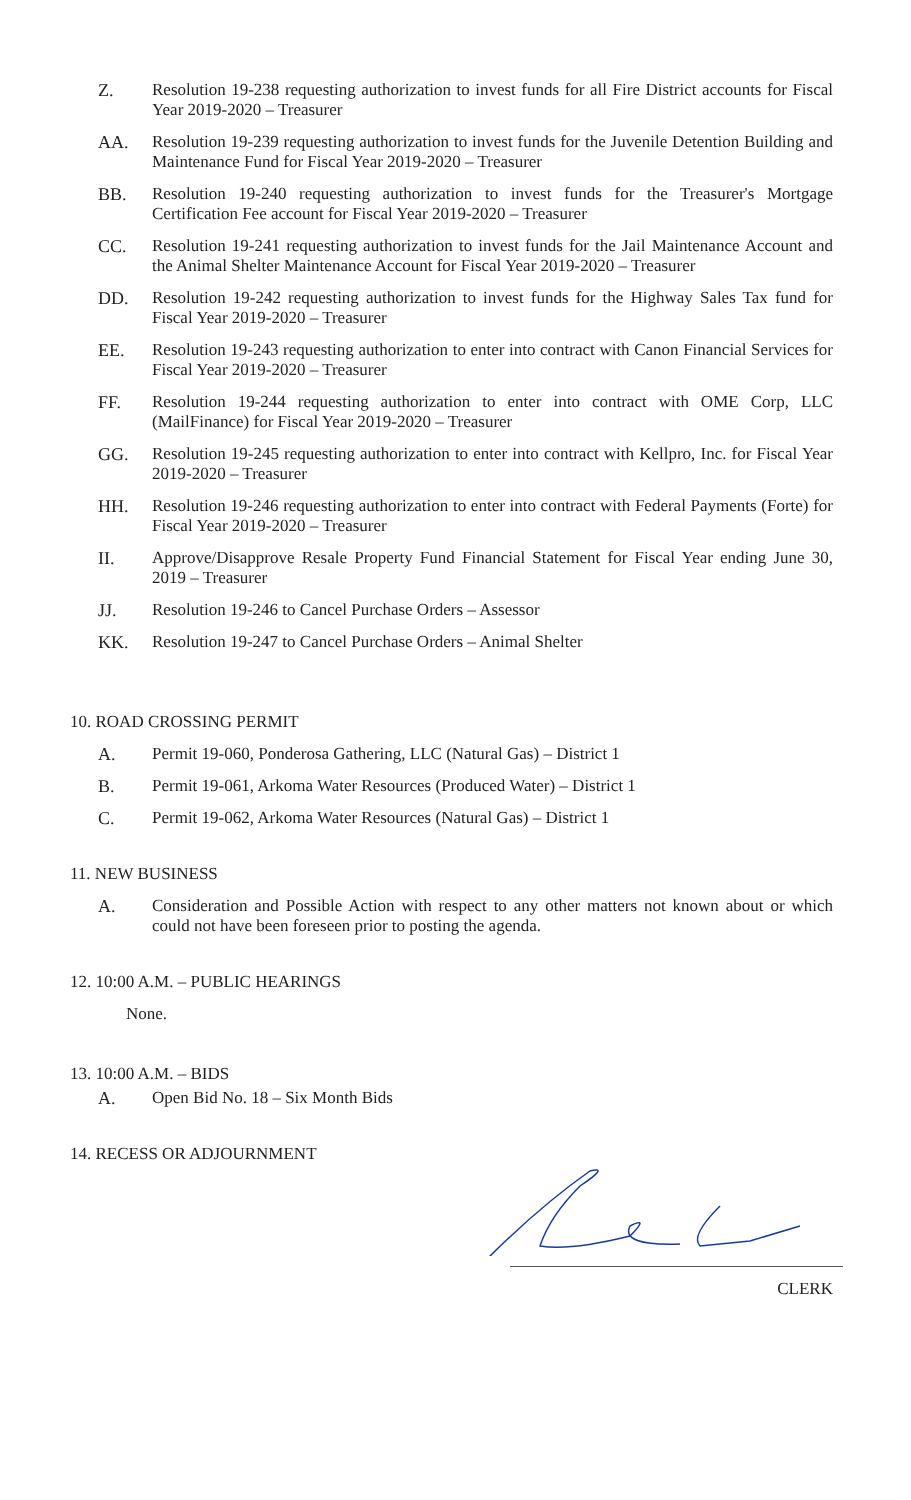Z. Resolution 19-238 requesting authorization to invest funds for all Fire District accounts for Fiscal Year 2019-2020 – Treasurer
AA. Resolution 19-239 requesting authorization to invest funds for the Juvenile Detention Building and Maintenance Fund for Fiscal Year 2019-2020 – Treasurer
BB. Resolution 19-240 requesting authorization to invest funds for the Treasurer's Mortgage Certification Fee account for Fiscal Year 2019-2020 – Treasurer
CC. Resolution 19-241 requesting authorization to invest funds for the Jail Maintenance Account and the Animal Shelter Maintenance Account for Fiscal Year 2019-2020 – Treasurer
DD. Resolution 19-242 requesting authorization to invest funds for the Highway Sales Tax fund for Fiscal Year 2019-2020 – Treasurer
EE. Resolution 19-243 requesting authorization to enter into contract with Canon Financial Services for Fiscal Year 2019-2020 – Treasurer
FF. Resolution 19-244 requesting authorization to enter into contract with OME Corp, LLC (MailFinance) for Fiscal Year 2019-2020 – Treasurer
GG. Resolution 19-245 requesting authorization to enter into contract with Kellpro, Inc. for Fiscal Year 2019-2020 – Treasurer
HH. Resolution 19-246 requesting authorization to enter into contract with Federal Payments (Forte) for Fiscal Year 2019-2020 – Treasurer
II. Approve/Disapprove Resale Property Fund Financial Statement for Fiscal Year ending June 30, 2019 – Treasurer
JJ. Resolution 19-246 to Cancel Purchase Orders – Assessor
KK. Resolution 19-247 to Cancel Purchase Orders – Animal Shelter
10. ROAD CROSSING PERMIT
A. Permit 19-060, Ponderosa Gathering, LLC (Natural Gas) – District 1
B. Permit 19-061, Arkoma Water Resources (Produced Water) – District 1
C. Permit 19-062, Arkoma Water Resources (Natural Gas) – District 1
11. NEW BUSINESS
A. Consideration and Possible Action with respect to any other matters not known about or which could not have been foreseen prior to posting the agenda.
12. 10:00 A.M. – PUBLIC HEARINGS
None.
13. 10:00 A.M. – BIDS
A. Open Bid No. 18 – Six Month Bids
14. RECESS OR ADJOURNMENT
CLERK